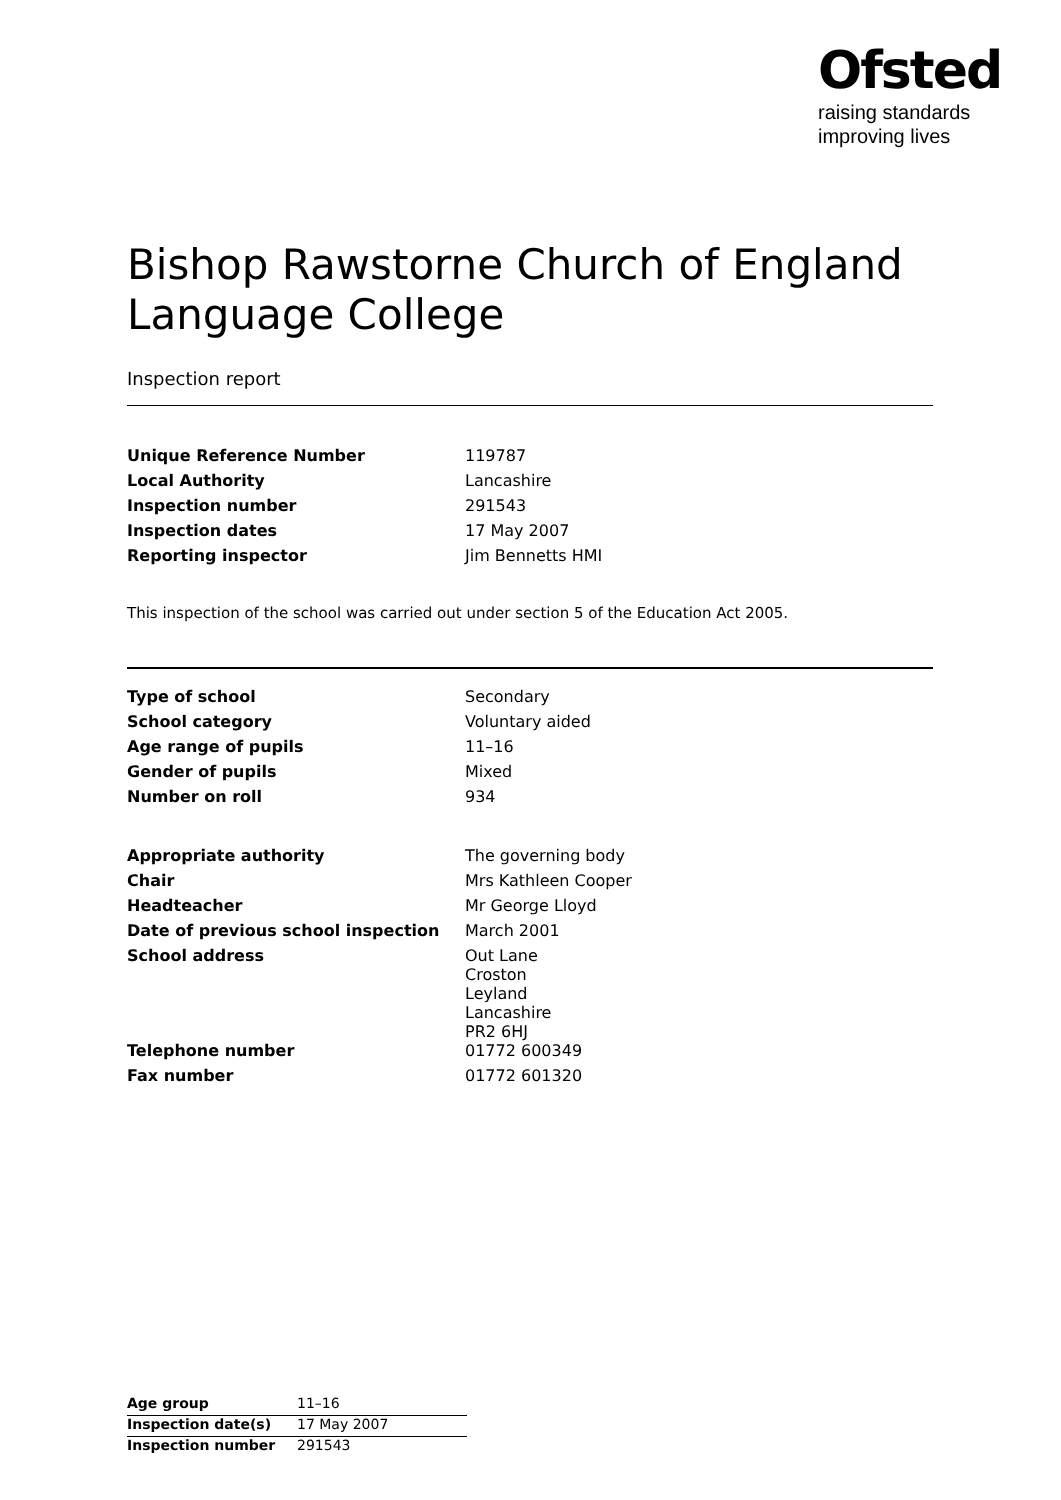Ofsted
raising standards
improving lives
Bishop Rawstorne Church of England Language College
Inspection report
| Unique Reference Number | 119787 |
| Local Authority | Lancashire |
| Inspection number | 291543 |
| Inspection dates | 17 May 2007 |
| Reporting inspector | Jim Bennetts HMI |
This inspection of the school was carried out under section 5 of the Education Act 2005.
| Type of school | Secondary |
| School category | Voluntary aided |
| Age range of pupils | 11–16 |
| Gender of pupils | Mixed |
| Number on roll | 934 |
| Appropriate authority | The governing body |
| Chair | Mrs Kathleen Cooper |
| Headteacher | Mr George Lloyd |
| Date of previous school inspection | March 2001 |
| School address | Out Lane Croston Leyland Lancashire PR2 6HJ |
| Telephone number | 01772 600349 |
| Fax number | 01772 601320 |
| Age group | 11–16 |
| Inspection date(s) | 17 May 2007 |
| Inspection number | 291543 |